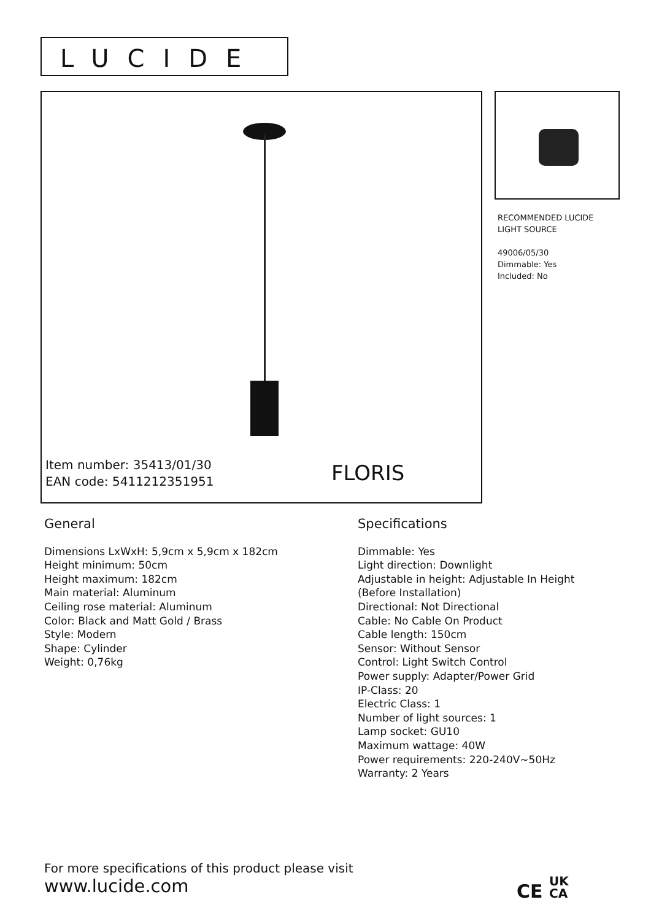LUCIDE
Item number: 35413/01/30
EAN code: 5411212351951
FLORIS
RECOMMENDED LUCIDE
LIGHT SOURCE
49006/05/30
Dimmable: Yes
Included: No
General
Dimensions LxWxH: 5,9cm x 5,9cm x 182cm
Height minimum: 50cm
Height maximum: 182cm
Main material: Aluminum
Ceiling rose material: Aluminum
Color: Black and Matt Gold / Brass
Style: Modern
Shape: Cylinder
Weight: 0,76kg
Specifications
Dimmable: Yes
Light direction: Downlight
Adjustable in height: Adjustable In Height
(Before Installation)
Directional: Not Directional
Cable: No Cable On Product
Cable length: 150cm
Sensor: Without Sensor
Control: Light Switch Control
Power supply: Adapter/Power Grid
IP-Class: 20
Electric Class: 1
Number of light sources: 1
Lamp socket: GU10
Maximum wattage: 40W
Power requirements: 220-240V~50Hz
Warranty: 2 Years
For more specifications of this product please visit
www.lucide.com
CE UK
CA